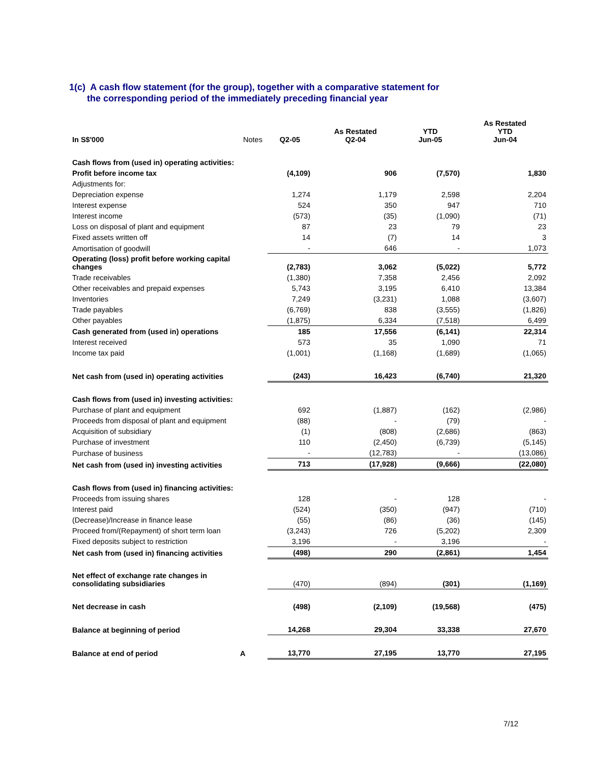1(c) A cash flow statement (for the group), together with a comparative statement for
the corresponding period of the immediately preceding financial year
| In S$'000 | Notes | Q2-05 | As Restated Q2-04 | YTD Jun-05 | As Restated YTD Jun-04 |
| Cash flows from (used in) operating activities: | | | | | |
| Profit before income tax | | (4,109) | 906 | (7,570) | 1,830 |
| Adjustments for: | | | | | |
| Depreciation expense | | 1,274 | 1,179 | 2,598 | 2,204 |
| Interest expense | | 524 | 350 | 947 | 710 |
| Interest income | | (573) | (35) | (1,090) | (71) |
| Loss on disposal of plant and equipment | | 87 | 23 | 79 | 23 |
| Fixed assets written off | | 14 | (7) | 14 | 3 |
| Amortisation of goodwill | | - | 646 | - | 1,073 |
| Operating (loss) profit before working capital changes | | (2,783) | 3,062 | (5,022) | 5,772 |
| Trade receivables | | (1,380) | 7,358 | 2,456 | 2,092 |
| Other receivables and prepaid expenses | | 5,743 | 3,195 | 6,410 | 13,384 |
| Inventories | | 7,249 | (3,231) | 1,088 | (3,607) |
| Trade payables | | (6,769) | 838 | (3,555) | (1,826) |
| Other payables | | (1,875) | 6,334 | (7,518) | 6,499 |
| Cash generated from (used in) operations | | 185 | 17,556 | (6,141) | 22,314 |
| Interest received | | 573 | 35 | 1,090 | 71 |
| Income tax paid | | (1,001) | (1,168) | (1,689) | (1,065) |
| Net cash from (used in) operating activities | | (243) | 16,423 | (6,740) | 21,320 |
| Cash flows from (used in) investing activities: | | | | | |
| Purchase of plant and equipment | | 692 | (1,887) | (162) | (2,986) |
| Proceeds from disposal of plant and equipment | | (88) | - | (79) | - |
| Acquisition of subsidiary | | (1) | (808) | (2,686) | (863) |
| Purchase of investment | | 110 | (2,450) | (6,739) | (5,145) |
| Purchase of business | | - | (12,783) | - | (13,086) |
| Net cash from (used in) investing activities | | 713 | (17,928) | (9,666) | (22,080) |
| Cash flows from (used in) financing activities: | | | | | |
| Proceeds from issuing shares | | 128 | - | 128 | - |
| Interest paid | | (524) | (350) | (947) | (710) |
| (Decrease)/Increase in finance lease | | (55) | (86) | (36) | (145) |
| Proceed from/(Repayment) of short term loan | | (3,243) | 726 | (5,202) | 2,309 |
| Fixed deposits subject to restriction | | 3,196 | - | 3,196 | - |
| Net cash from (used in) financing activities | | (498) | 290 | (2,861) | 1,454 |
| Net effect of exchange rate changes in consolidating subsidiaries | | (470) | (894) | (301) | (1,169) |
| Net decrease in cash | | (498) | (2,109) | (19,568) | (475) |
| Balance at beginning of period | | 14,268 | 29,304 | 33,338 | 27,670 |
| Balance at end of period | A | 13,770 | 27,195 | 13,770 | 27,195 |
7/12